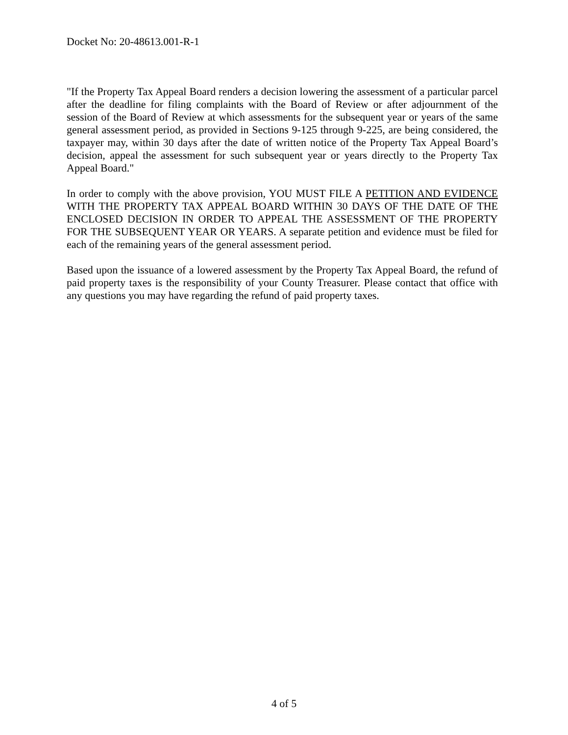Docket No: 20-48613.001-R-1
"If the Property Tax Appeal Board renders a decision lowering the assessment of a particular parcel after the deadline for filing complaints with the Board of Review or after adjournment of the session of the Board of Review at which assessments for the subsequent year or years of the same general assessment period, as provided in Sections 9-125 through 9-225, are being considered, the taxpayer may, within 30 days after the date of written notice of the Property Tax Appeal Board’s decision, appeal the assessment for such subsequent year or years directly to the Property Tax Appeal Board."
In order to comply with the above provision, YOU MUST FILE A PETITION AND EVIDENCE WITH THE PROPERTY TAX APPEAL BOARD WITHIN 30 DAYS OF THE DATE OF THE ENCLOSED DECISION IN ORDER TO APPEAL THE ASSESSMENT OF THE PROPERTY FOR THE SUBSEQUENT YEAR OR YEARS. A separate petition and evidence must be filed for each of the remaining years of the general assessment period.
Based upon the issuance of a lowered assessment by the Property Tax Appeal Board, the refund of paid property taxes is the responsibility of your County Treasurer. Please contact that office with any questions you may have regarding the refund of paid property taxes.
4 of 5